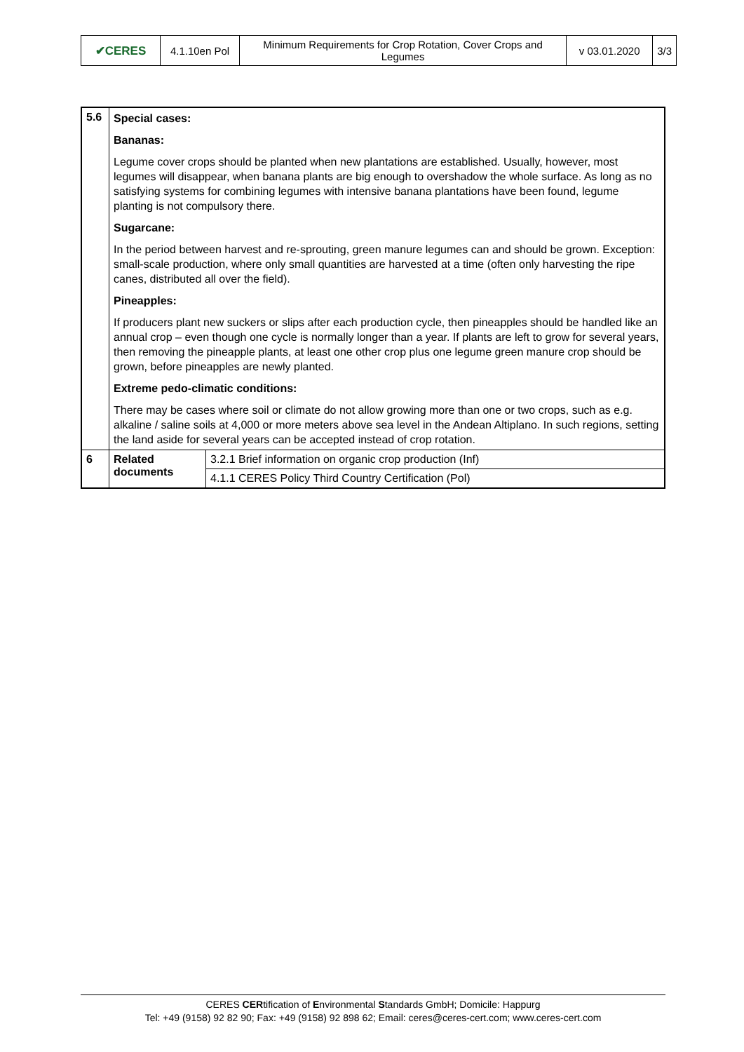| ✔CERES | 4.1.10en Pol | Minimum Requirements for Crop Rotation, Cover Crops and Legumes | v 03.01.2020 | 3/3 |
| 5.6 | Special cases: Bananas: Legume cover crops should be planted when new plantations are established. Usually, however, most legumes will disappear, when banana plants are big enough to overshadow the whole surface. As long as no satisfying systems for combining legumes with intensive banana plantations have been found, legume planting is not compulsory there. Sugarcane: In the period between harvest and re-sprouting, green manure legumes can and should be grown. Exception: small-scale production, where only small quantities are harvested at a time (often only harvesting the ripe canes, distributed all over the field). Pineapples: If producers plant new suckers or slips after each production cycle, then pineapples should be handled like an annual crop – even though one cycle is normally longer than a year. If plants are left to grow for several years, then removing the pineapple plants, at least one other crop plus one legume green manure crop should be grown, before pineapples are newly planted. Extreme pedo-climatic conditions: There may be cases where soil or climate do not allow growing more than one or two crops, such as e.g. alkaline / saline soils at 4,000 or more meters above sea level in the Andean Altiplano. In such regions, setting the land aside for several years can be accepted instead of crop rotation. | |
| 6 | Related documents | 3.2.1 Brief information on organic crop production (Inf) |
| | | 4.1.1 CERES Policy Third Country Certification (Pol) |
CERES CERtification of Environmental Standards GmbH; Domicile: Happurg
Tel: +49 (9158) 92 82 90; Fax: +49 (9158) 92 898 62; Email: ceres@ceres-cert.com; www.ceres-cert.com